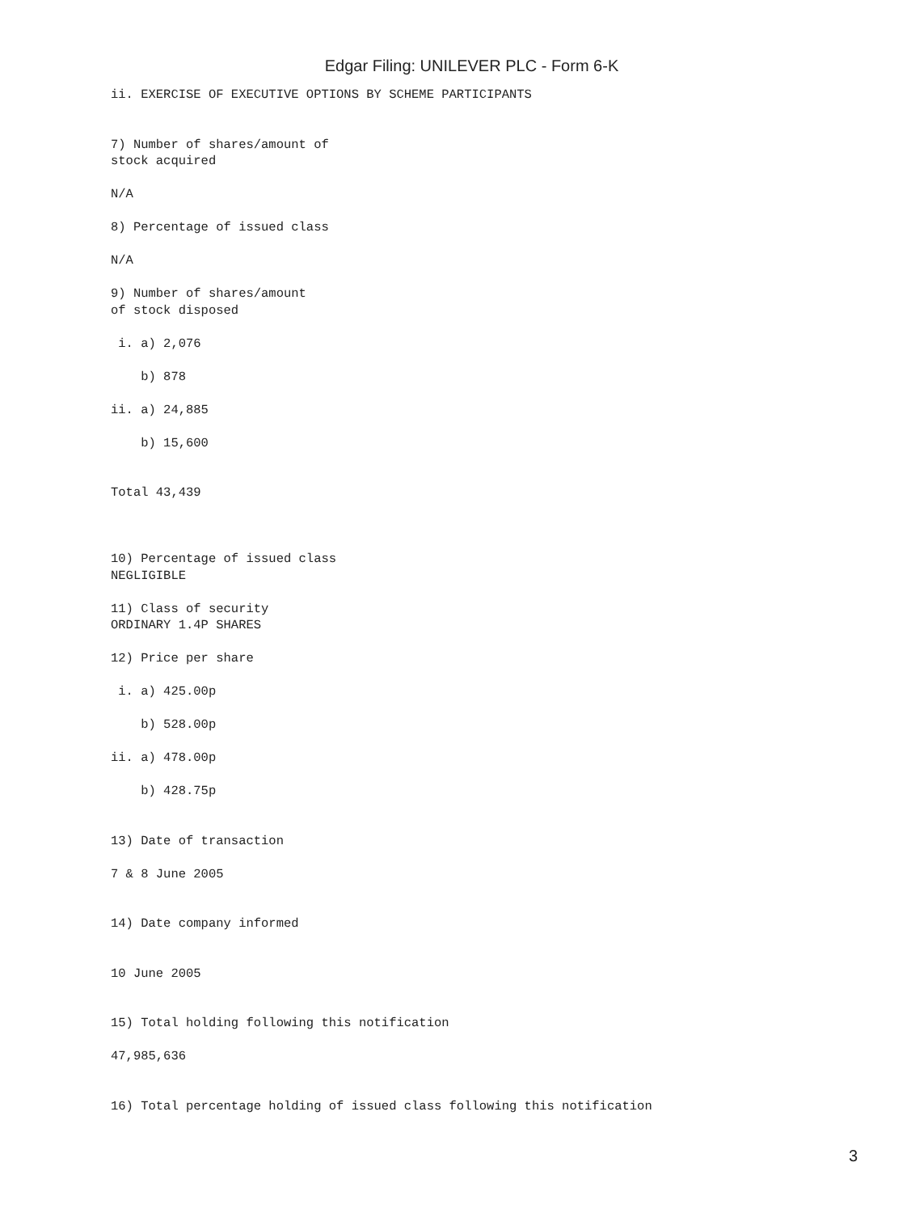Edgar Filing: UNILEVER PLC - Form 6-K
ii. EXERCISE OF EXECUTIVE OPTIONS BY SCHEME PARTICIPANTS


7) Number of shares/amount of
stock acquired

N/A

8) Percentage of issued class

N/A

9) Number of shares/amount
of stock disposed

 i. a) 2,076

    b) 878

ii. a) 24,885

    b) 15,600


Total 43,439



10) Percentage of issued class
NEGLIGIBLE

11) Class of security
ORDINARY 1.4P SHARES

12) Price per share

 i. a) 425.00p

    b) 528.00p

ii. a) 478.00p

    b) 428.75p


13) Date of transaction

7 & 8 June 2005


14) Date company informed


10 June 2005


15) Total holding following this notification

47,985,636


16) Total percentage holding of issued class following this notification
3